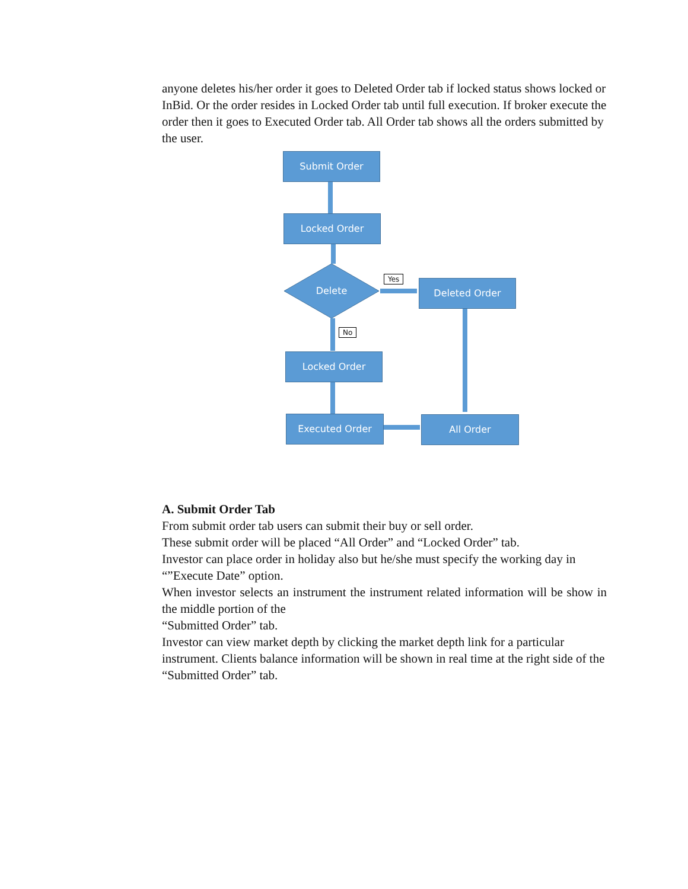anyone deletes his/her order it goes to Deleted Order tab if locked status shows locked or InBid. Or the order resides in Locked Order tab until full execution. If broker execute the order then it goes to Executed Order tab. All Order tab shows all the orders submitted by the user.
Submit Order
Locked Order
Delete
Yes Deleted Order
No
Locked Order
Executed Order All Order
A. Submit Order Tab
From submit order tab users can submit their buy or sell order.
These submit order will be placed “All Order” and “Locked Order” tab.
Investor can place order in holiday also but he/she must specify the working day in “”Execute Date” option.
When investor selects an instrument the instrument related information will be show in the middle portion of the
“Submitted Order” tab.
Investor can view market depth by clicking the market depth link for a particular instrument. Clients balance information will be shown in real time at the right side of the “Submitted Order” tab.